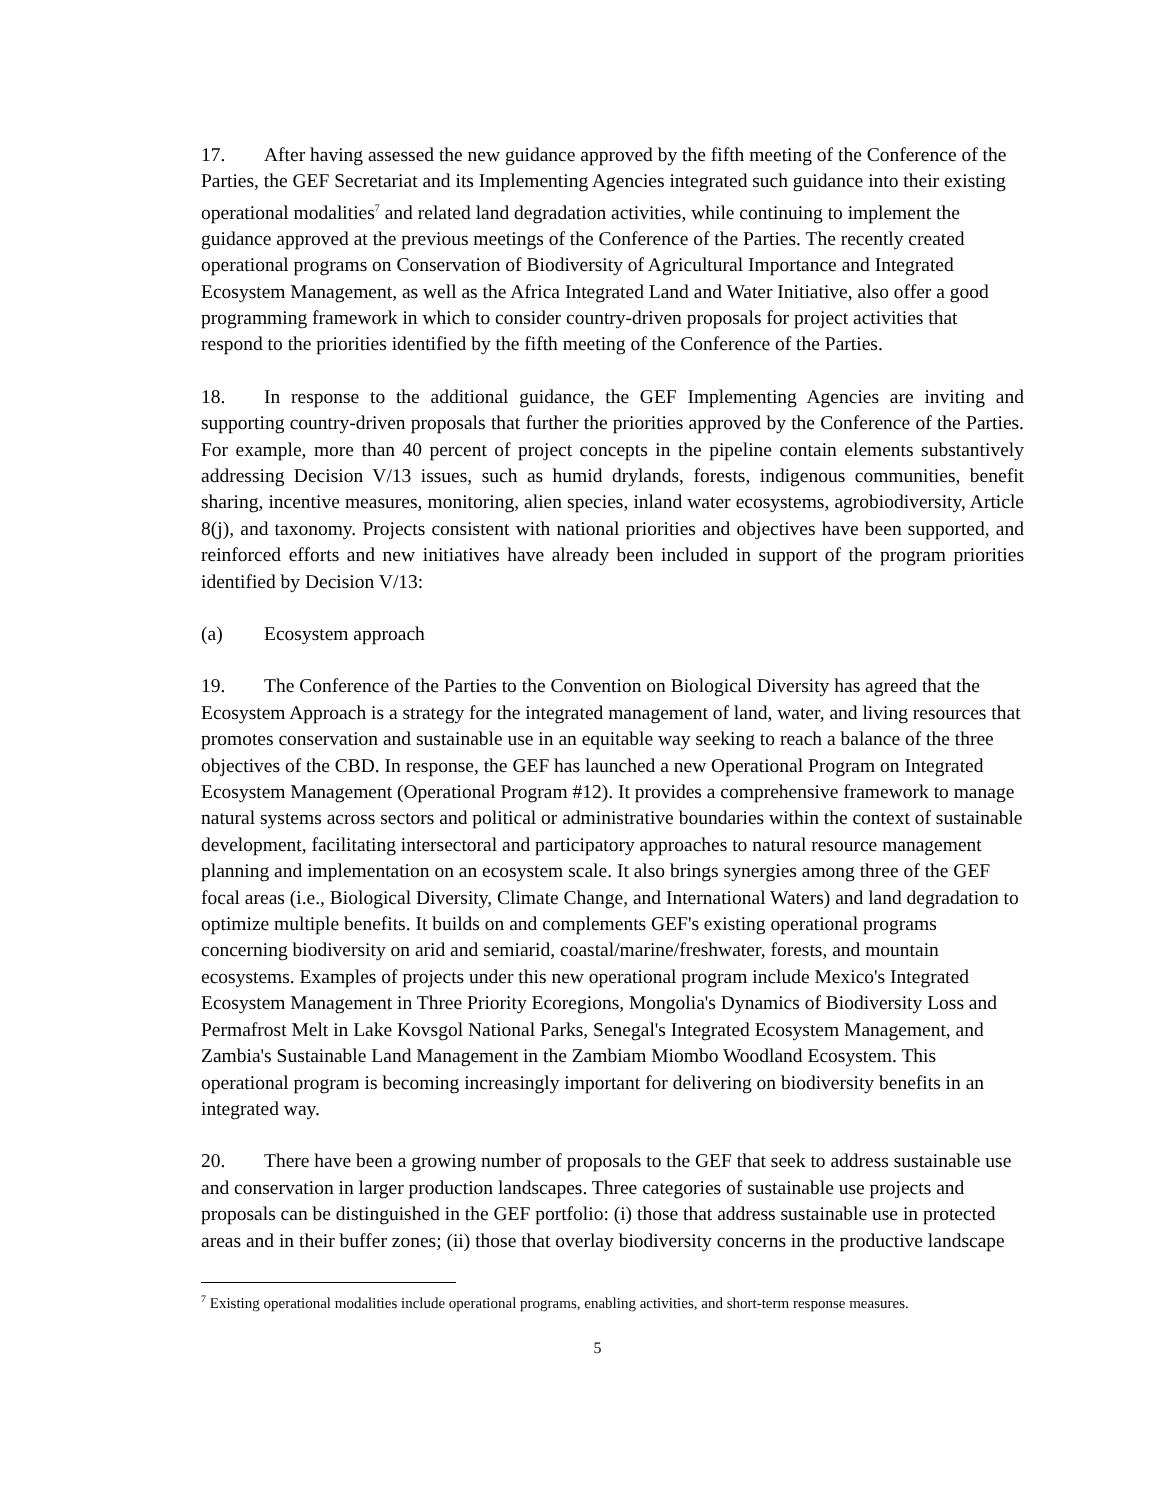17. After having assessed the new guidance approved by the fifth meeting of the Conference of the Parties, the GEF Secretariat and its Implementing Agencies integrated such guidance into their existing operational modalities<sup>7</sup> and related land degradation activities, while continuing to implement the guidance approved at the previous meetings of the Conference of the Parties. The recently created operational programs on Conservation of Biodiversity of Agricultural Importance and Integrated Ecosystem Management, as well as the Africa Integrated Land and Water Initiative, also offer a good programming framework in which to consider country-driven proposals for project activities that respond to the priorities identified by the fifth meeting of the Conference of the Parties.
18. In response to the additional guidance, the GEF Implementing Agencies are inviting and supporting country-driven proposals that further the priorities approved by the Conference of the Parties. For example, more than 40 percent of project concepts in the pipeline contain elements substantively addressing Decision V/13 issues, such as humid drylands, forests, indigenous communities, benefit sharing, incentive measures, monitoring, alien species, inland water ecosystems, agrobiodiversity, Article 8(j), and taxonomy. Projects consistent with national priorities and objectives have been supported, and reinforced efforts and new initiatives have already been included in support of the program priorities identified by Decision V/13:
(a) Ecosystem approach
19. The Conference of the Parties to the Convention on Biological Diversity has agreed that the Ecosystem Approach is a strategy for the integrated management of land, water, and living resources that promotes conservation and sustainable use in an equitable way seeking to reach a balance of the three objectives of the CBD. In response, the GEF has launched a new Operational Program on Integrated Ecosystem Management (Operational Program #12). It provides a comprehensive framework to manage natural systems across sectors and political or administrative boundaries within the context of sustainable development, facilitating intersectoral and participatory approaches to natural resource management planning and implementation on an ecosystem scale. It also brings synergies among three of the GEF focal areas (i.e., Biological Diversity, Climate Change, and International Waters) and land degradation to optimize multiple benefits. It builds on and complements GEF's existing operational programs concerning biodiversity on arid and semiarid, coastal/marine/freshwater, forests, and mountain ecosystems. Examples of projects under this new operational program include Mexico's Integrated Ecosystem Management in Three Priority Ecoregions, Mongolia's Dynamics of Biodiversity Loss and Permafrost Melt in Lake Kovsgol National Parks, Senegal's Integrated Ecosystem Management, and Zambia's Sustainable Land Management in the Zambiam Miombo Woodland Ecosystem. This operational program is becoming increasingly important for delivering on biodiversity benefits in an integrated way.
20. There have been a growing number of proposals to the GEF that seek to address sustainable use and conservation in larger production landscapes. Three categories of sustainable use projects and proposals can be distinguished in the GEF portfolio: (i) those that address sustainable use in protected areas and in their buffer zones; (ii) those that overlay biodiversity concerns in the productive landscape
<sup>7</sup> Existing operational modalities include operational programs, enabling activities, and short-term response measures.
5